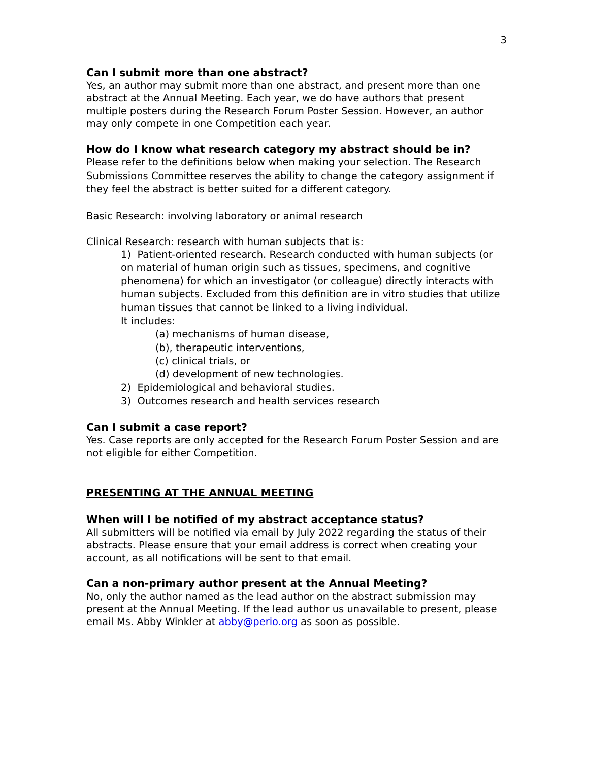3
Can I submit more than one abstract?
Yes, an author may submit more than one abstract, and present more than one abstract at the Annual Meeting. Each year, we do have authors that present multiple posters during the Research Forum Poster Session. However, an author may only compete in one Competition each year.
How do I know what research category my abstract should be in?
Please refer to the definitions below when making your selection. The Research Submissions Committee reserves the ability to change the category assignment if they feel the abstract is better suited for a different category.
Basic Research: involving laboratory or animal research
Clinical Research: research with human subjects that is:
1) Patient-oriented research. Research conducted with human subjects (or on material of human origin such as tissues, specimens, and cognitive phenomena) for which an investigator (or colleague) directly interacts with human subjects. Excluded from this definition are in vitro studies that utilize human tissues that cannot be linked to a living individual.
It includes:
(a) mechanisms of human disease,
(b), therapeutic interventions,
(c) clinical trials, or
(d) development of new technologies.
2) Epidemiological and behavioral studies.
3) Outcomes research and health services research
Can I submit a case report?
Yes. Case reports are only accepted for the Research Forum Poster Session and are not eligible for either Competition.
PRESENTING AT THE ANNUAL MEETING
When will I be notified of my abstract acceptance status?
All submitters will be notified via email by July 2022 regarding the status of their abstracts. Please ensure that your email address is correct when creating your account, as all notifications will be sent to that email.
Can a non-primary author present at the Annual Meeting?
No, only the author named as the lead author on the abstract submission may present at the Annual Meeting. If the lead author us unavailable to present, please email Ms. Abby Winkler at abby@perio.org as soon as possible.